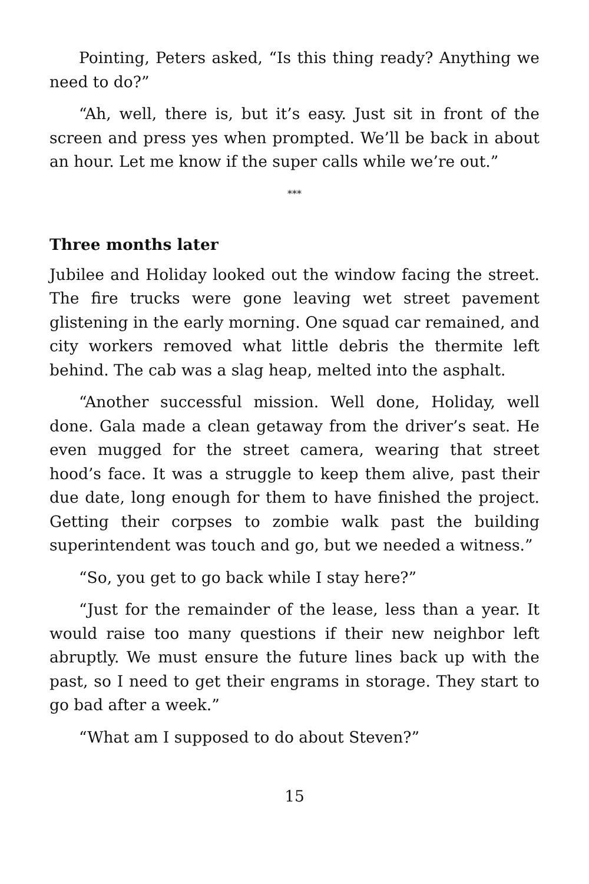Pointing, Peters asked, “Is this thing ready? Anything we need to do?”
“Ah, well, there is, but it’s easy. Just sit in front of the screen and press yes when prompted. We’ll be back in about an hour. Let me know if the super calls while we’re out.”
***
Three months later
Jubilee and Holiday looked out the window facing the street. The fire trucks were gone leaving wet street pavement glistening in the early morning. One squad car remained, and city workers removed what little debris the thermite left behind. The cab was a slag heap, melted into the asphalt.
“Another successful mission. Well done, Holiday, well done. Gala made a clean getaway from the driver’s seat. He even mugged for the street camera, wearing that street hood’s face. It was a struggle to keep them alive, past their due date, long enough for them to have finished the project. Getting their corpses to zombie walk past the building superintendent was touch and go, but we needed a witness.”
“So, you get to go back while I stay here?”
“Just for the remainder of the lease, less than a year. It would raise too many questions if their new neighbor left abruptly. We must ensure the future lines back up with the past, so I need to get their engrams in storage. They start to go bad after a week.”
“What am I supposed to do about Steven?”
15